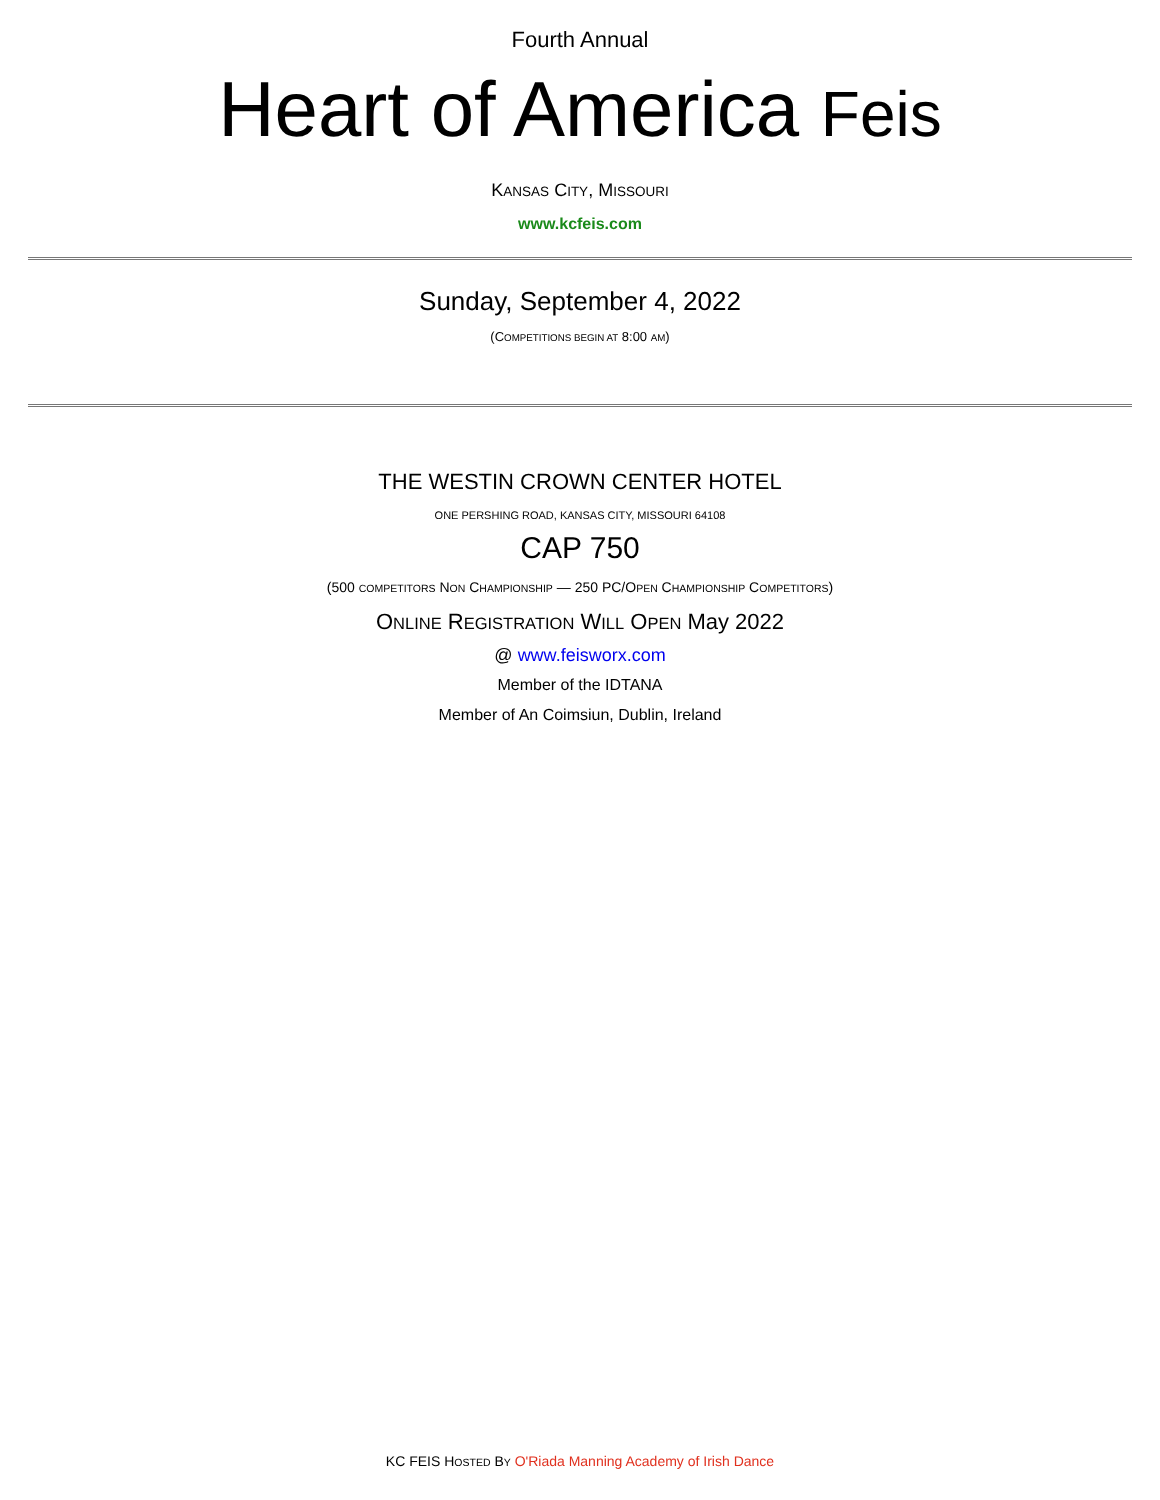Fourth Annual
Heart of America Feis
KANSAS CITY, MISSOURI
www.kcfeis.com
Sunday, September 4, 2022
(COMPETITIONS BEGIN AT 8:00 AM)
THE WESTIN CROWN CENTER HOTEL
ONE PERSHING ROAD, KANSAS CITY, MISSOURI 64108
CAP 750
(500 COMPETITORS NON CHAMPIONSHIP — 250 PC/OPEN CHAMPIONSHIP COMPETITORS)
ONLINE REGISTRATION WILL OPEN May 2022
@ www.feisworx.com
Member of the IDTANA
Member of An Coimsiun, Dublin, Ireland
KC FEIS HOSTED BY O'Riada Manning Academy of Irish Dance